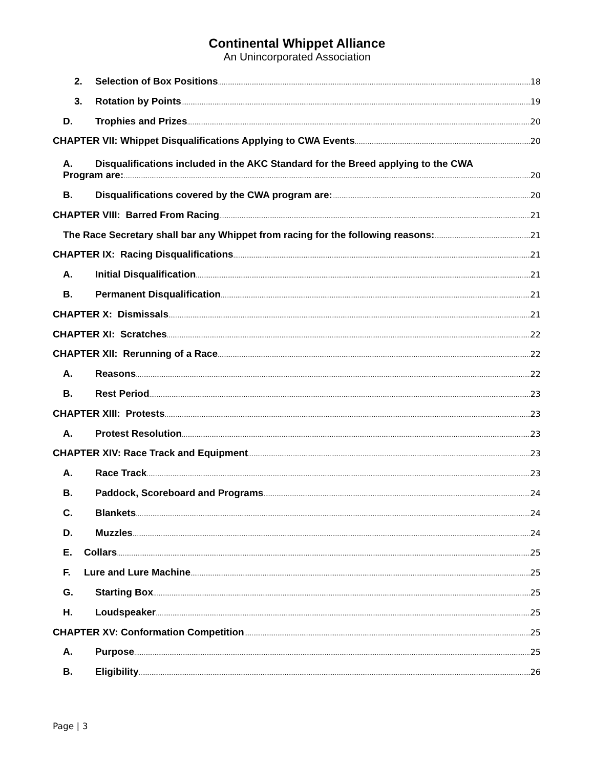Continental Whippet Alliance
An Unincorporated Association
2. Selection of Box Positions 18
3. Rotation by Points 19
D. Trophies and Prizes 20
CHAPTER VII: Whippet Disqualifications Applying to CWA Events 20
A. Disqualifications included in the AKC Standard for the Breed applying to the CWA
Program are: 20
B. Disqualifications covered by the CWA program are: 20
CHAPTER VIII: Barred From Racing 21
The Race Secretary shall bar any Whippet from racing for the following reasons: 21
CHAPTER IX: Racing Disqualifications 21
A. Initial Disqualification 21
B. Permanent Disqualification 21
CHAPTER X: Dismissals 21
CHAPTER XI: Scratches 22
CHAPTER XII: Rerunning of a Race 22
A. Reasons 22
B. Rest Period 23
CHAPTER XIII: Protests 23
A. Protest Resolution 23
CHAPTER XIV: Race Track and Equipment 23
A. Race Track 23
B. Paddock, Scoreboard and Programs 24
C. Blankets 24
D. Muzzles 24
E. Collars 25
F. Lure and Lure Machine 25
G. Starting Box 25
H. Loudspeaker 25
CHAPTER XV: Conformation Competition 25
A. Purpose 25
B. Eligibility 26
Page | 3